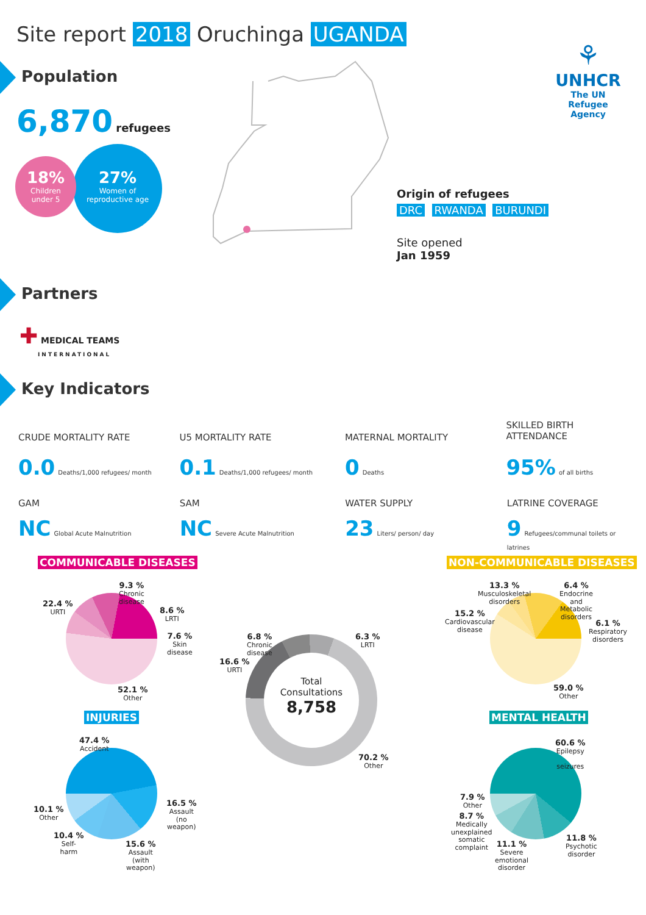Site report 2018 Oruchinga UGANDA
⚘
UNHCR
The UN
Refugee Agency
Population
6,870 refugees
18%
Children
under 5
27%
Women of
reproductive age
Origin of refugees
DRC RWANDA BURUNDI
Site opened
Jan 1959
Partners
✚ MEDICAL TEAMS
INTERNATIONAL
Key Indicators
CRUDE MORTALITY RATE
0.0 Deaths/1,000 refugees/ month
U5 MORTALITY RATE
0.1 Deaths/1,000 refugees/ month
MATERNAL MORTALITY
0 Deaths
SKILLED BIRTH
ATTENDANCE
95% of all births
GAM
NC Global Acute Malnutrition
SAM
NC Severe Acute Malnutrition
WATER SUPPLY
23 Liters/ person/ day
LATRINE COVERAGE
9 Refugees/communal toilets or latrines
COMMUNICABLE DISEASES NON-COMMUNICABLE DISEASES
INJURIES MENTAL HEALTH
Total
Consultations
8,758
9.3 %
Chronic
disease
22.4 %
URTI
8.6 %
LRTI
7.6 %
Skin
disease
52.1 %
Other
6.8 %
Chronic
disease
6.3 %
LRTI
16.6 %
URTI
70.2 %
Other
13.3 %
Musculoskeletal
disorders
6.4 %
Endocrine
and
Metabolic
disorders
15.2 %
Cardiovascular
disease
6.1 %
Respiratory
disorders
59.0 %
Other
47.4 %
Accident
16.5 %
Assault
(no
weapon)
10.1 %
Other
10.4 %
Self-
harm
15.6 %
Assault
(with
weapon)
60.6 %
Epilepsy
seizures
7.9 %
Other
8.7 %
Medically
unexplained
somatic
complaint
11.8 %
Psychotic
disorder
11.1 %
Severe
emotional
disorder